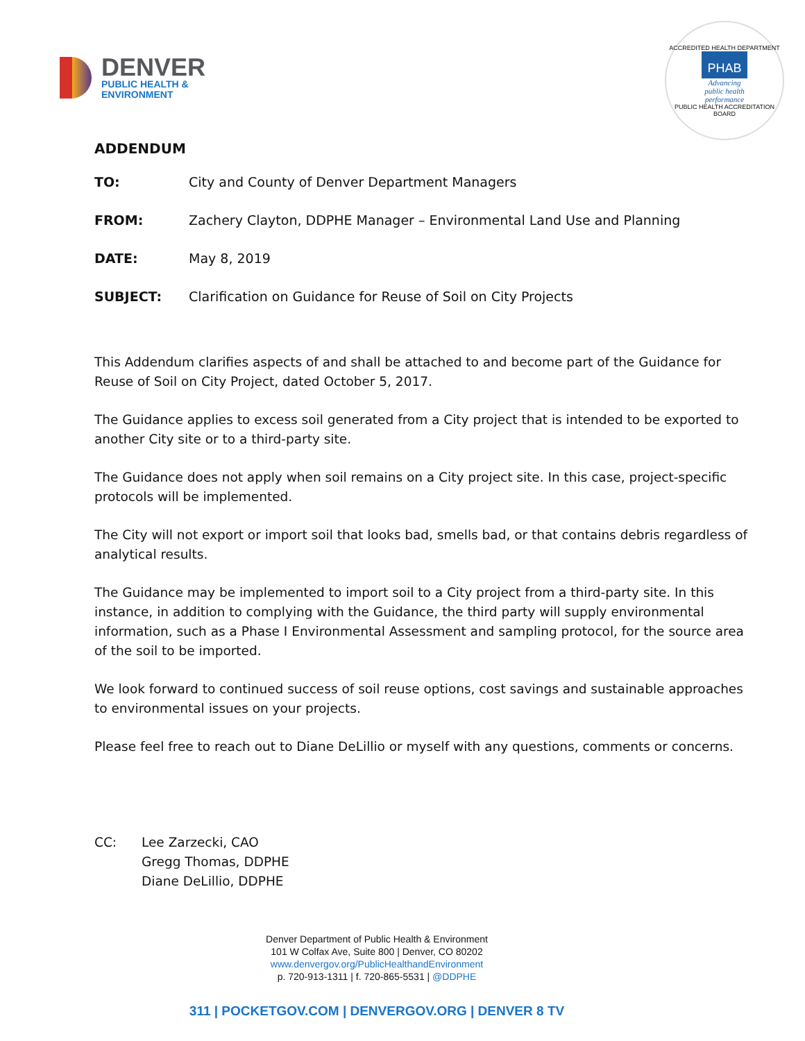DENVER
PUBLIC HEALTH &
ENVIRONMENT
ACCREDITED HEALTH DEPARTMENT
PHAB
Advancing
public health
performance
PUBLIC HEALTH ACCREDITATION BOARD
ADDENDUM
| TO: | City and County of Denver Department Managers |
| FROM: | Zachery Clayton, DDPHE Manager – Environmental Land Use and Planning |
| DATE: | May 8, 2019 |
| SUBJECT: | Clarification on Guidance for Reuse of Soil on City Projects |
This Addendum clarifies aspects of and shall be attached to and become part of the Guidance for Reuse of Soil on City Project, dated October 5, 2017.
The Guidance applies to excess soil generated from a City project that is intended to be exported to another City site or to a third-party site.
The Guidance does not apply when soil remains on a City project site. In this case, project-specific protocols will be implemented.
The City will not export or import soil that looks bad, smells bad, or that contains debris regardless of analytical results.
The Guidance may be implemented to import soil to a City project from a third-party site. In this instance, in addition to complying with the Guidance, the third party will supply environmental information, such as a Phase I Environmental Assessment and sampling protocol, for the source area of the soil to be imported.
We look forward to continued success of soil reuse options, cost savings and sustainable approaches to environmental issues on your projects.
Please feel free to reach out to Diane DeLillio or myself with any questions, comments or concerns.
CC: Lee Zarzecki, CAO
Gregg Thomas, DDPHE
Diane DeLillio, DDPHE
Denver Department of Public Health & Environment
101 W Colfax Ave, Suite 800 | Denver, CO 80202
www.denvergov.org/PublicHealthandEnvironment
p. 720-913-1311 | f. 720-865-5531 | @DDPHE
311 | POCKETGOV.COM | DENVERGOV.ORG | DENVER 8 TV